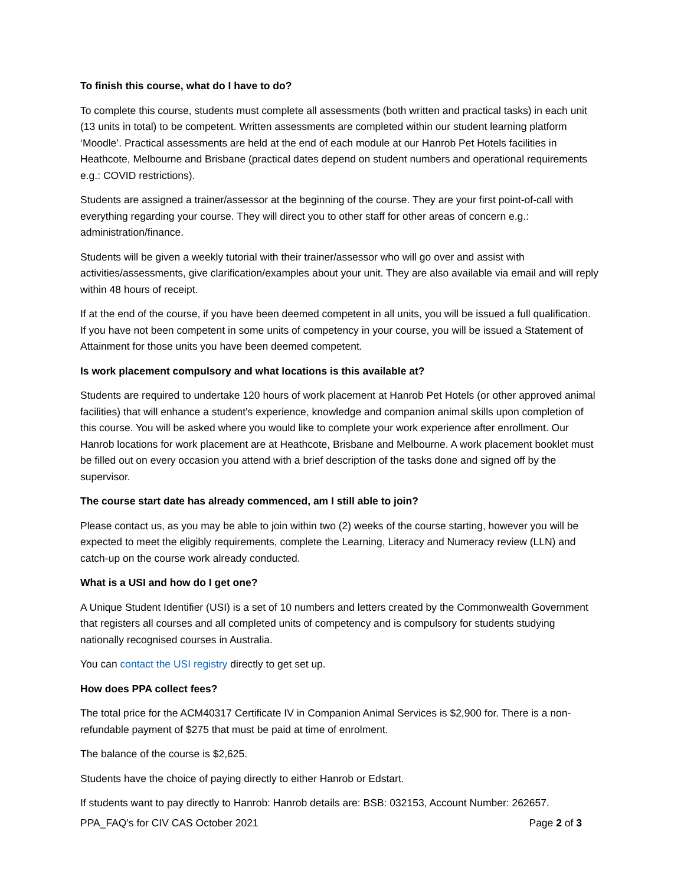To finish this course, what do I have to do?
To complete this course, students must complete all assessments (both written and practical tasks) in each unit (13 units in total) to be competent. Written assessments are completed within our student learning platform ‘Moodle’. Practical assessments are held at the end of each module at our Hanrob Pet Hotels facilities in Heathcote, Melbourne and Brisbane (practical dates depend on student numbers and operational requirements e.g.: COVID restrictions).
Students are assigned a trainer/assessor at the beginning of the course. They are your first point-of-call with everything regarding your course. They will direct you to other staff for other areas of concern e.g.: administration/finance.
Students will be given a weekly tutorial with their trainer/assessor who will go over and assist with activities/assessments, give clarification/examples about your unit. They are also available via email and will reply within 48 hours of receipt.
If at the end of the course, if you have been deemed competent in all units, you will be issued a full qualification. If you have not been competent in some units of competency in your course, you will be issued a Statement of Attainment for those units you have been deemed competent.
Is work placement compulsory and what locations is this available at?
Students are required to undertake 120 hours of work placement at Hanrob Pet Hotels (or other approved animal facilities) that will enhance a student's experience, knowledge and companion animal skills upon completion of this course. You will be asked where you would like to complete your work experience after enrollment. Our Hanrob locations for work placement are at Heathcote, Brisbane and Melbourne. A work placement booklet must be filled out on every occasion you attend with a brief description of the tasks done and signed off by the supervisor.
The course start date has already commenced, am I still able to join?
Please contact us, as you may be able to join within two (2) weeks of the course starting, however you will be expected to meet the eligibly requirements, complete the Learning, Literacy and Numeracy review (LLN) and catch-up on the course work already conducted.
What is a USI and how do I get one?
A Unique Student Identifier (USI) is a set of 10 numbers and letters created by the Commonwealth Government that registers all courses and all completed units of competency and is compulsory for students studying nationally recognised courses in Australia.
You can contact the USI registry directly to get set up.
How does PPA collect fees?
The total price for the ACM40317 Certificate IV in Companion Animal Services is $2,900 for. There is a non-refundable payment of $275 that must be paid at time of enrolment.
The balance of the course is $2,625.
Students have the choice of paying directly to either Hanrob or Edstart.
If students want to pay directly to Hanrob: Hanrob details are: BSB: 032153, Account Number: 262657.
PPA_FAQ's for CIV CAS October 2021 Page 2 of 3